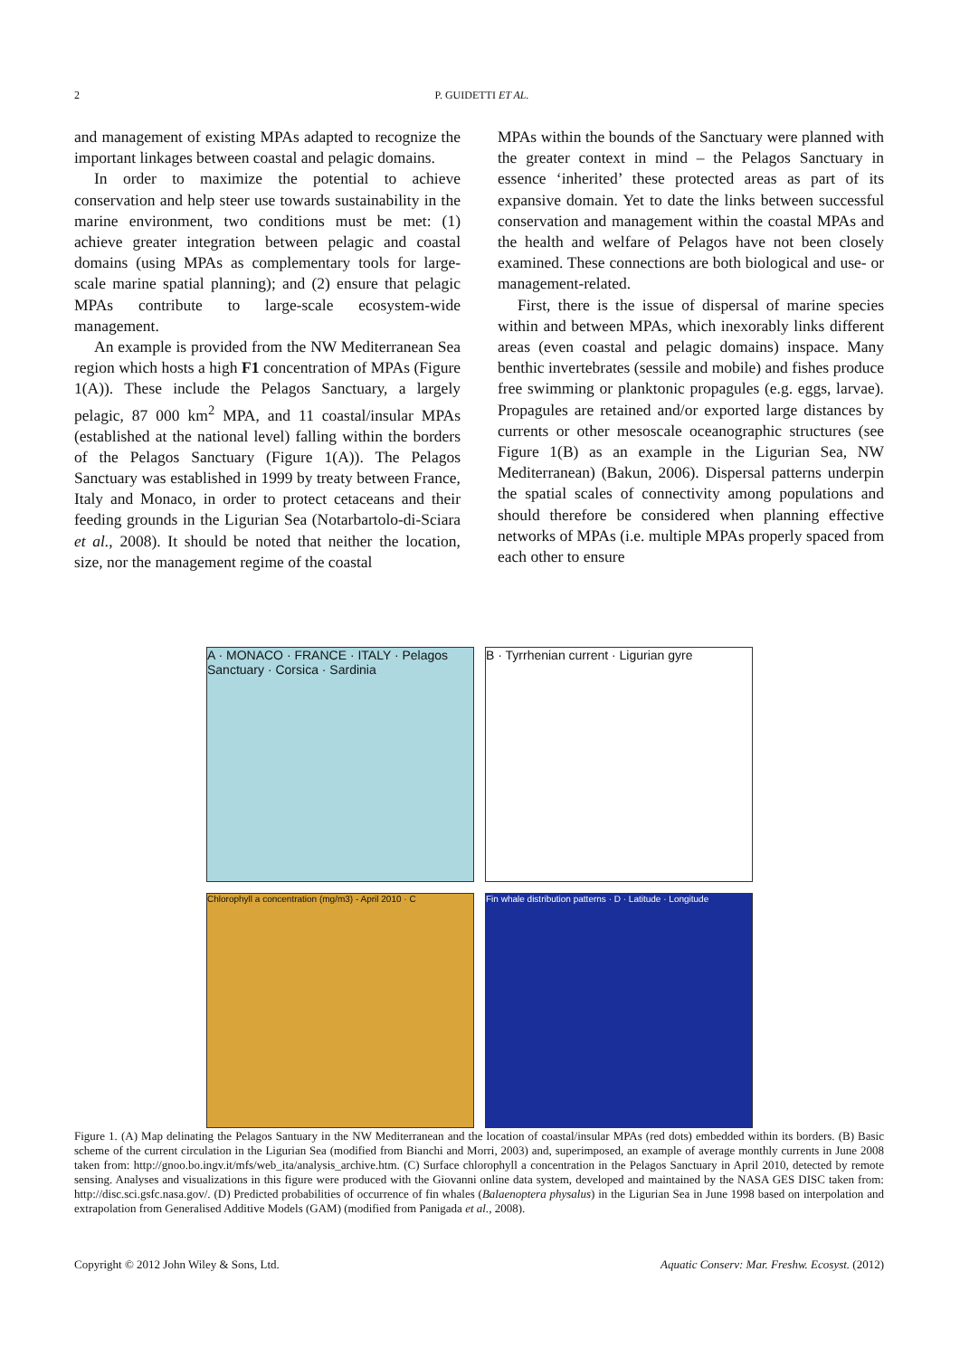2 P. GUIDETTI ET AL.
and management of existing MPAs adapted to recognize the important linkages between coastal and pelagic domains.
In order to maximize the potential to achieve conservation and help steer use towards sustainability in the marine environment, two conditions must be met: (1) achieve greater integration between pelagic and coastal domains (using MPAs as complementary tools for large-scale marine spatial planning); and (2) ensure that pelagic MPAs contribute to large-scale ecosystem-wide management.
An example is provided from the NW Mediterranean Sea region which hosts a high F1 concentration of MPAs (Figure 1(A)). These include the Pelagos Sanctuary, a largely pelagic, 87 000 km<sup>2</sup> MPA, and 11 coastal/insular MPAs (established at the national level) falling within the borders of the Pelagos Sanctuary (Figure 1(A)). The Pelagos Sanctuary was established in 1999 by treaty between France, Italy and Monaco, in order to protect cetaceans and their feeding grounds in the Ligurian Sea (Notarbartolo-di-Sciara et al., 2008). It should be noted that neither the location, size, nor the management regime of the coastal
MPAs within the bounds of the Sanctuary were planned with the greater context in mind – the Pelagos Sanctuary in essence ‘inherited’ these protected areas as part of its expansive domain. Yet to date the links between successful conservation and management within the coastal MPAs and the health and welfare of Pelagos have not been closely examined. These connections are both biological and use- or management-related.
First, there is the issue of dispersal of marine species within and between MPAs, which inexorably links different areas (even coastal and pelagic domains) inspace. Many benthic invertebrates (sessile and mobile) and fishes produce free swimming or planktonic propagules (e.g. eggs, larvae). Propagules are retained and/or exported large distances by currents or other mesoscale oceanographic structures (see Figure 1(B) as an example in the Ligurian Sea, NW Mediterranean) (Bakun, 2006). Dispersal patterns underpin the spatial scales of connectivity among populations and should therefore be considered when planning effective networks of MPAs (i.e. multiple MPAs properly spaced from each other to ensure
A · MONACO · FRANCE · ITALY · Pelagos Sanctuary · Corsica · Sardinia
B · Tyrrhenian current · Ligurian gyre
Chlorophyll a concentration (mg/m3) - April 2010 · C
Fin whale distribution patterns · D · Latitude · Longitude
Figure 1. (A) Map delinating the Pelagos Santuary in the NW Mediterranean and the location of coastal/insular MPAs (red dots) embedded within its borders. (B) Basic scheme of the current circulation in the Ligurian Sea (modified from Bianchi and Morri, 2003) and, superimposed, an example of average monthly currents in June 2008 taken from: http://gnoo.bo.ingv.it/mfs/web_ita/analysis_archive.htm. (C) Surface chlorophyll a concentration in the Pelagos Sanctuary in April 2010, detected by remote sensing. Analyses and visualizations in this figure were produced with the Giovanni online data system, developed and maintained by the NASA GES DISC taken from: http://disc.sci.gsfc.nasa.gov/. (D) Predicted probabilities of occurrence of fin whales (Balaenoptera physalus) in the Ligurian Sea in June 1998 based on interpolation and extrapolation from Generalised Additive Models (GAM) (modified from Panigada et al., 2008).
Copyright © 2012 John Wiley & Sons, Ltd. Aquatic Conserv: Mar. Freshw. Ecosyst. (2012)